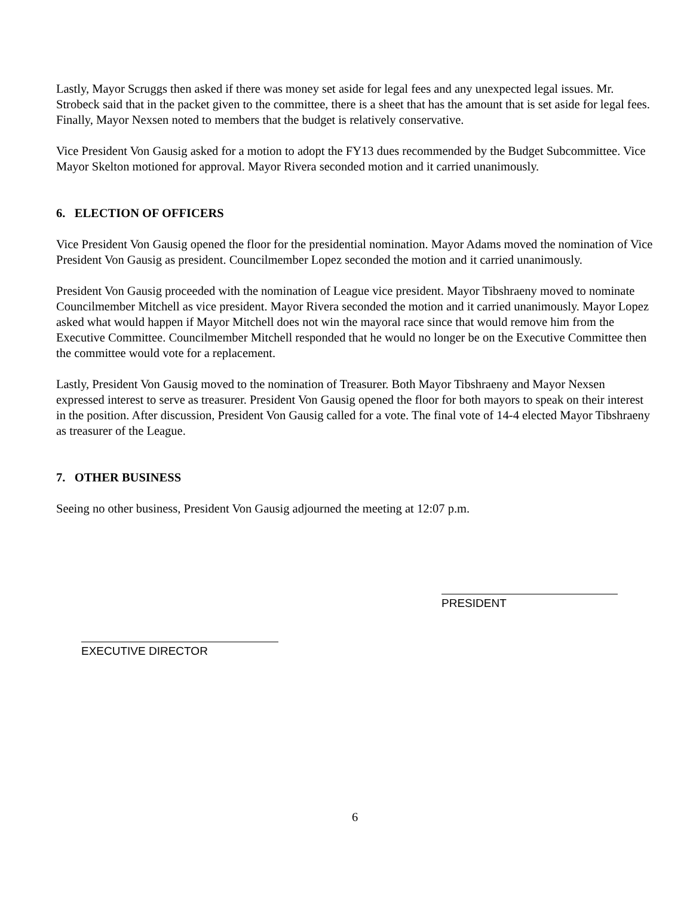Lastly, Mayor Scruggs then asked if there was money set aside for legal fees and any unexpected legal issues. Mr. Strobeck said that in the packet given to the committee, there is a sheet that has the amount that is set aside for legal fees. Finally, Mayor Nexsen noted to members that the budget is relatively conservative.
Vice President Von Gausig asked for a motion to adopt the FY13 dues recommended by the Budget Subcommittee. Vice Mayor Skelton motioned for approval. Mayor Rivera seconded motion and it carried unanimously.
6. ELECTION OF OFFICERS
Vice President Von Gausig opened the floor for the presidential nomination. Mayor Adams moved the nomination of Vice President Von Gausig as president. Councilmember Lopez seconded the motion and it carried unanimously.
President Von Gausig proceeded with the nomination of League vice president. Mayor Tibshraeny moved to nominate Councilmember Mitchell as vice president. Mayor Rivera seconded the motion and it carried unanimously. Mayor Lopez asked what would happen if Mayor Mitchell does not win the mayoral race since that would remove him from the Executive Committee. Councilmember Mitchell responded that he would no longer be on the Executive Committee then the committee would vote for a replacement.
Lastly, President Von Gausig moved to the nomination of Treasurer. Both Mayor Tibshraeny and Mayor Nexsen expressed interest to serve as treasurer. President Von Gausig opened the floor for both mayors to speak on their interest in the position. After discussion, President Von Gausig called for a vote. The final vote of 14-4 elected Mayor Tibshraeny as treasurer of the League.
7. OTHER BUSINESS
Seeing no other business, President Von Gausig adjourned the meeting at 12:07 p.m.
EXECUTIVE DIRECTOR
PRESIDENT
6